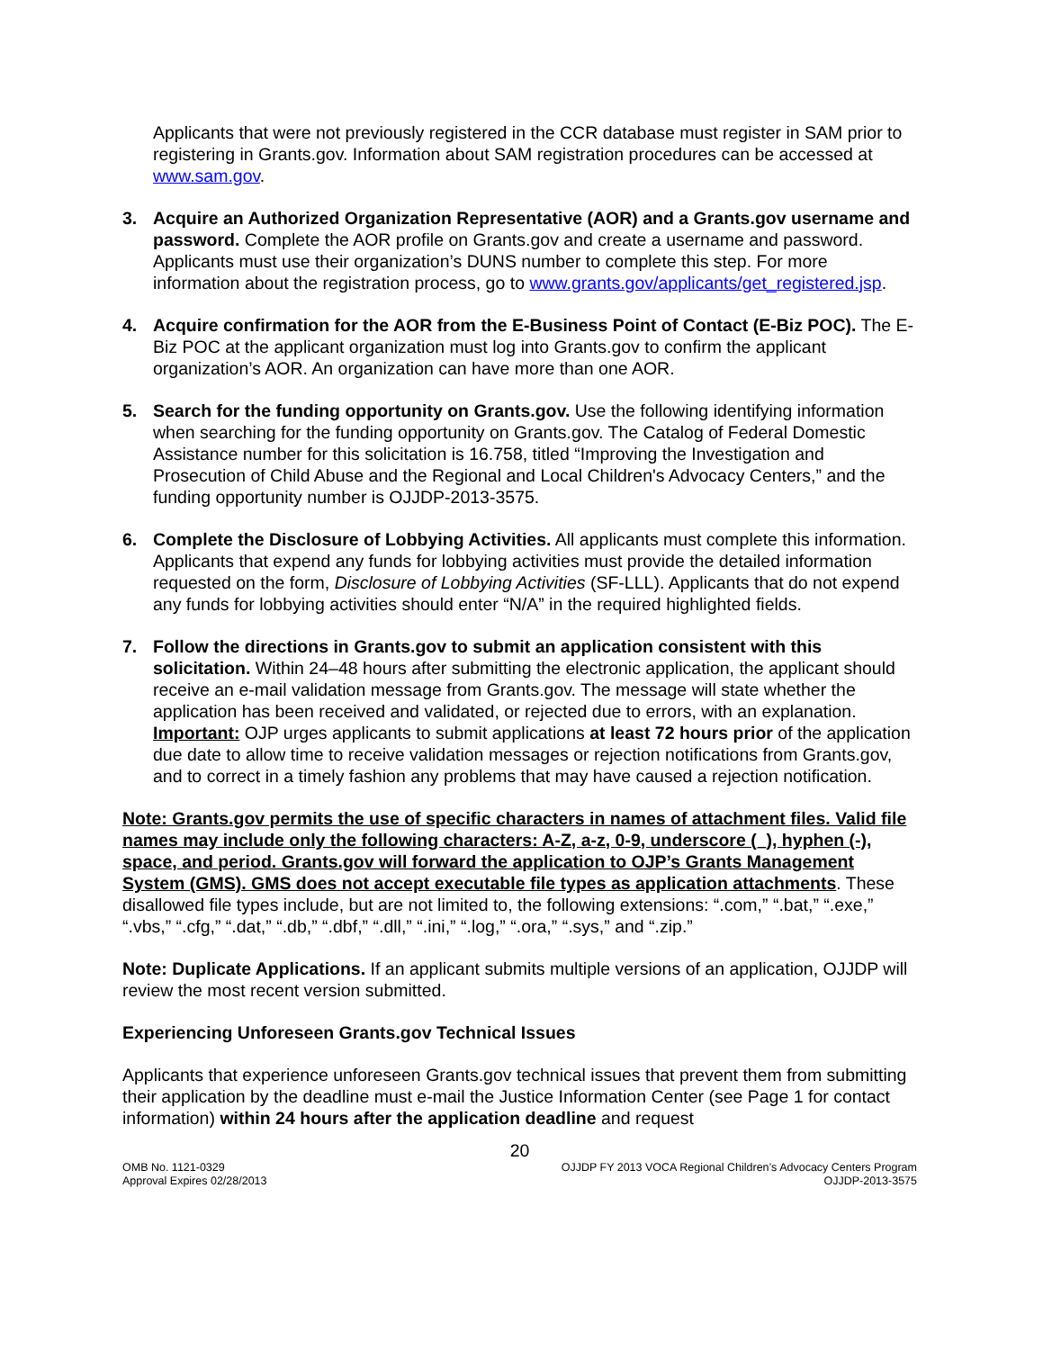Applicants that were not previously registered in the CCR database must register in SAM prior to registering in Grants.gov. Information about SAM registration procedures can be accessed at www.sam.gov.
3. Acquire an Authorized Organization Representative (AOR) and a Grants.gov username and password. Complete the AOR profile on Grants.gov and create a username and password. Applicants must use their organization’s DUNS number to complete this step. For more information about the registration process, go to www.grants.gov/applicants/get_registered.jsp.
4. Acquire confirmation for the AOR from the E-Business Point of Contact (E-Biz POC). The E-Biz POC at the applicant organization must log into Grants.gov to confirm the applicant organization’s AOR. An organization can have more than one AOR.
5. Search for the funding opportunity on Grants.gov. Use the following identifying information when searching for the funding opportunity on Grants.gov. The Catalog of Federal Domestic Assistance number for this solicitation is 16.758, titled “Improving the Investigation and Prosecution of Child Abuse and the Regional and Local Children's Advocacy Centers,” and the funding opportunity number is OJJDP-2013-3575.
6. Complete the Disclosure of Lobbying Activities. All applicants must complete this information. Applicants that expend any funds for lobbying activities must provide the detailed information requested on the form, Disclosure of Lobbying Activities (SF-LLL). Applicants that do not expend any funds for lobbying activities should enter “N/A” in the required highlighted fields.
7. Follow the directions in Grants.gov to submit an application consistent with this solicitation. Within 24–48 hours after submitting the electronic application, the applicant should receive an e-mail validation message from Grants.gov. The message will state whether the application has been received and validated, or rejected due to errors, with an explanation. Important: OJP urges applicants to submit applications at least 72 hours prior of the application due date to allow time to receive validation messages or rejection notifications from Grants.gov, and to correct in a timely fashion any problems that may have caused a rejection notification.
Note: Grants.gov permits the use of specific characters in names of attachment files. Valid file names may include only the following characters: A-Z, a-z, 0-9, underscore (_), hyphen (-), space, and period. Grants.gov will forward the application to OJP’s Grants Management System (GMS). GMS does not accept executable file types as application attachments. These disallowed file types include, but are not limited to, the following extensions: “.com,” “.bat,” “.exe,” “.vbs,” “.cfg,” “.dat,” “.db,” “.dbf,” “.dll,” “.ini,” “.log,” “.ora,” “.sys,” and “.zip.”
Note: Duplicate Applications. If an applicant submits multiple versions of an application, OJJDP will review the most recent version submitted.
Experiencing Unforeseen Grants.gov Technical Issues
Applicants that experience unforeseen Grants.gov technical issues that prevent them from submitting their application by the deadline must e-mail the Justice Information Center (see Page 1 for contact information) within 24 hours after the application deadline and request
20
OMB No. 1121-0329
Approval Expires 02/28/2013
OJJDP FY 2013 VOCA Regional Children’s Advocacy Centers Program
OJJDP-2013-3575